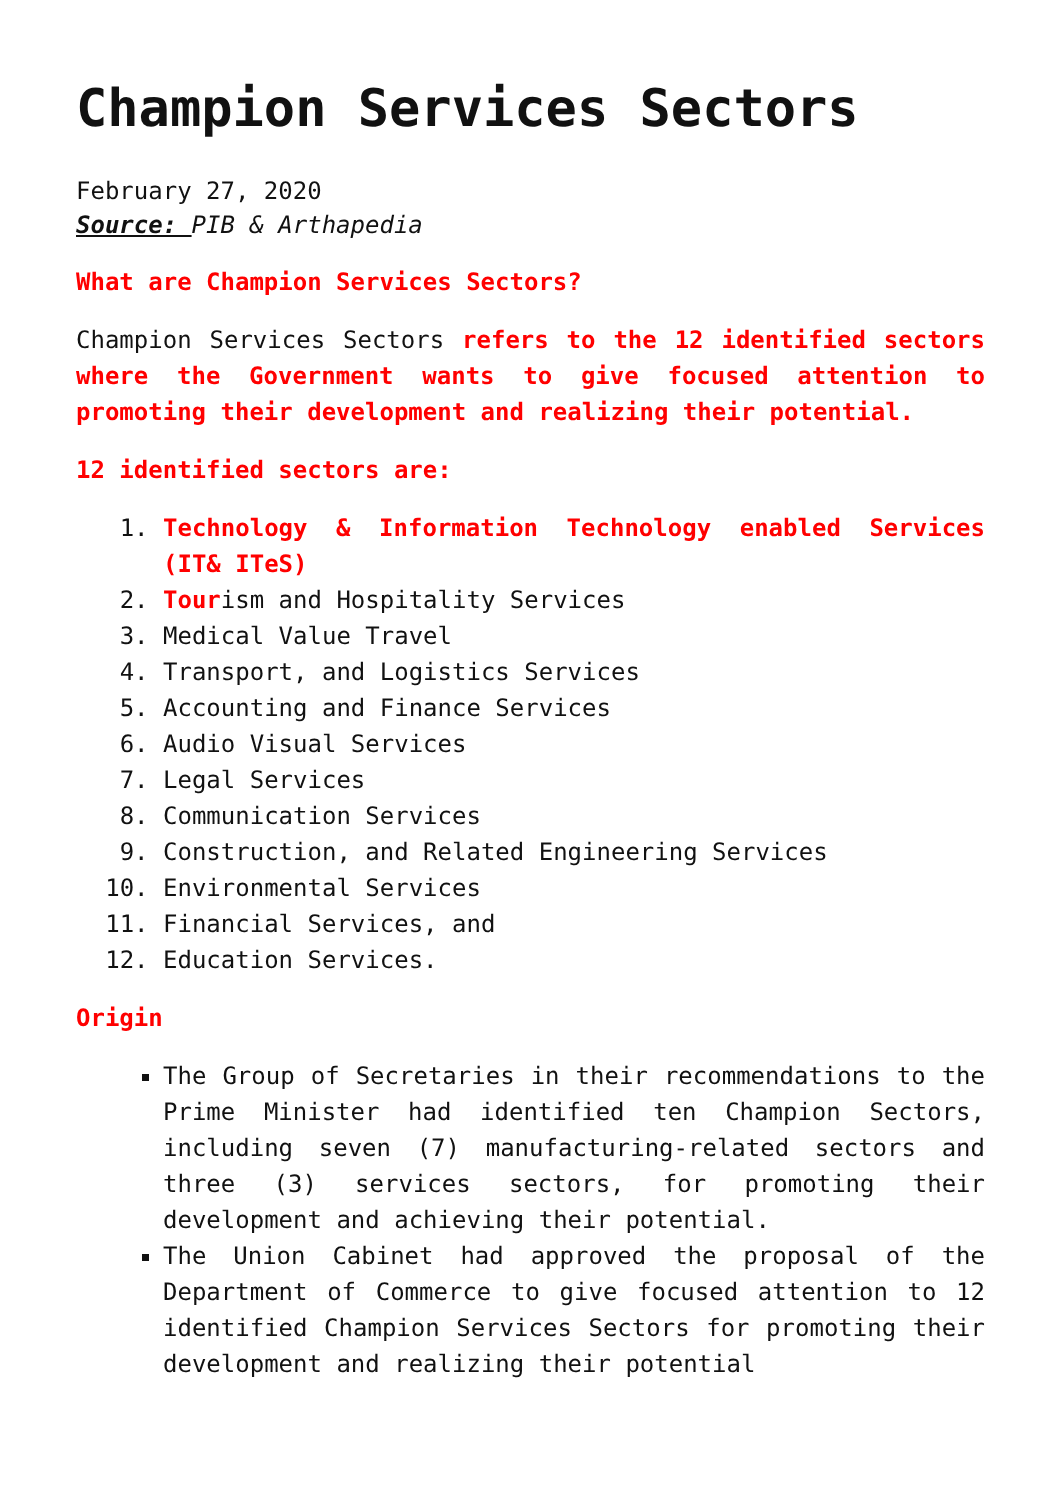Champion Services Sectors
February 27, 2020
Source: PIB & Arthapedia
What are Champion Services Sectors?
Champion Services Sectors refers to the 12 identified sectors where the Government wants to give focused attention to promoting their development and realizing their potential.
12 identified sectors are:
1. Technology & Information Technology enabled Services (IT& ITeS)
2. Tourism and Hospitality Services
3. Medical Value Travel
4. Transport, and Logistics Services
5. Accounting and Finance Services
6. Audio Visual Services
7. Legal Services
8. Communication Services
9. Construction, and Related Engineering Services
10. Environmental Services
11. Financial Services, and
12. Education Services.
Origin
The Group of Secretaries in their recommendations to the Prime Minister had identified ten Champion Sectors, including seven (7) manufacturing-related sectors and three (3) services sectors, for promoting their development and achieving their potential.
The Union Cabinet had approved the proposal of the Department of Commerce to give focused attention to 12 identified Champion Services Sectors for promoting their development and realizing their potential